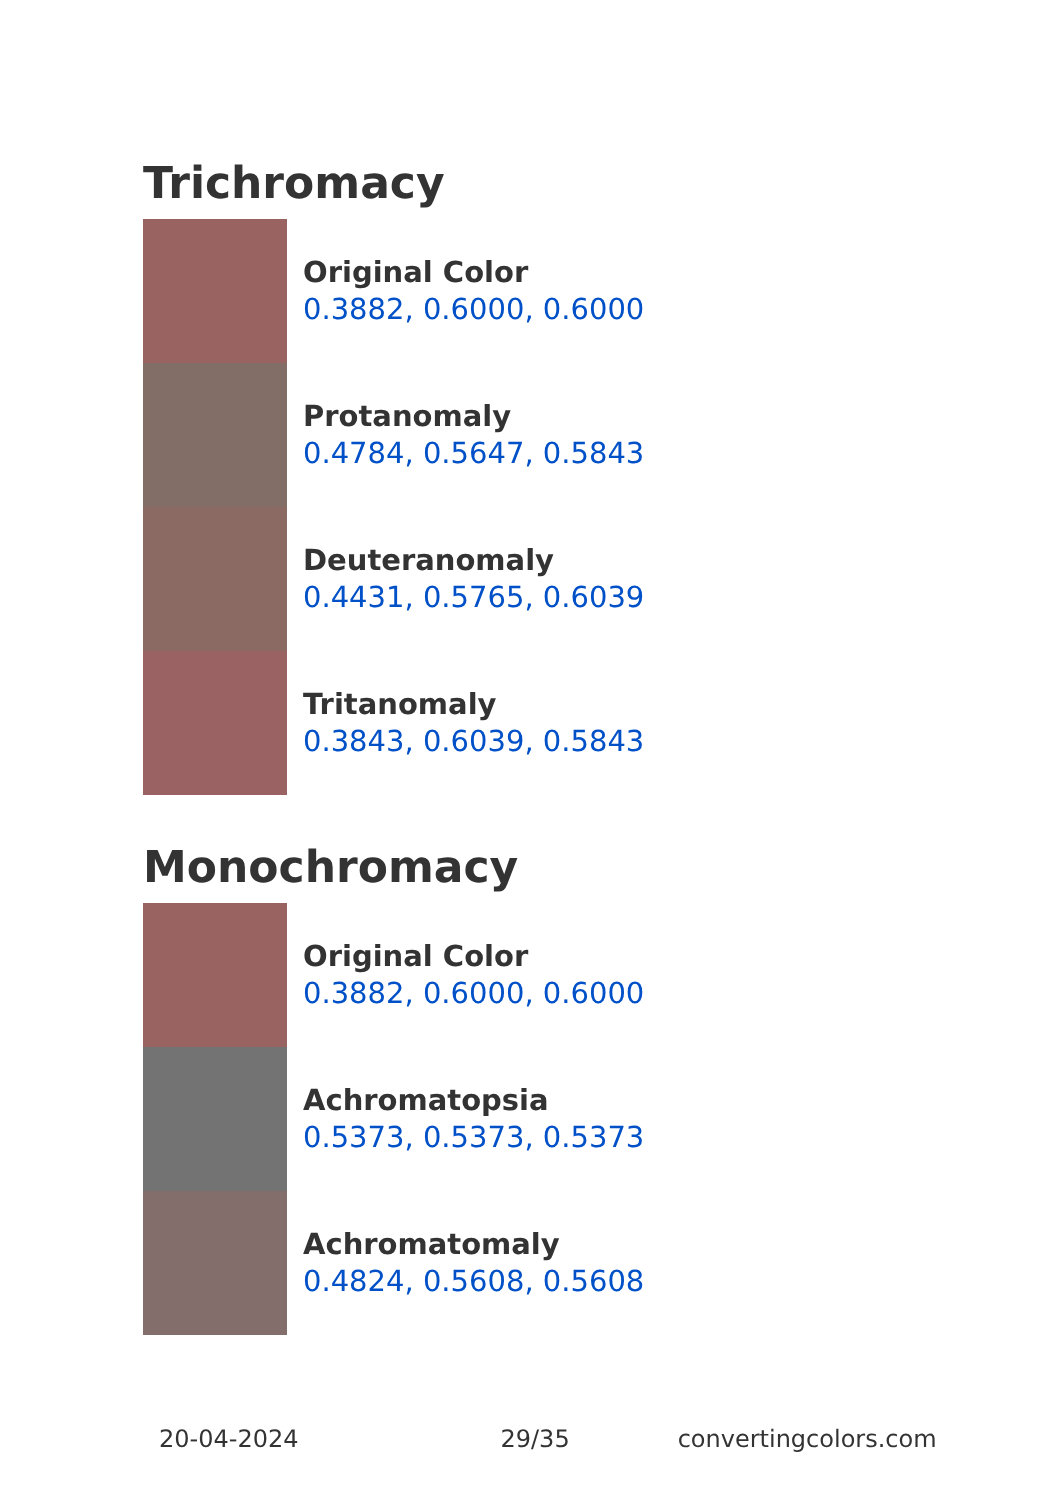Trichromacy
Original Color
0.3882, 0.6000, 0.6000
Protanomaly
0.4784, 0.5647, 0.5843
Deuteranomaly
0.4431, 0.5765, 0.6039
Tritanomaly
0.3843, 0.6039, 0.5843
Monochromacy
Original Color
0.3882, 0.6000, 0.6000
Achromatopsia
0.5373, 0.5373, 0.5373
Achromatomaly
0.4824, 0.5608, 0.5608
20-04-2024 29/35 convertingcolors.com